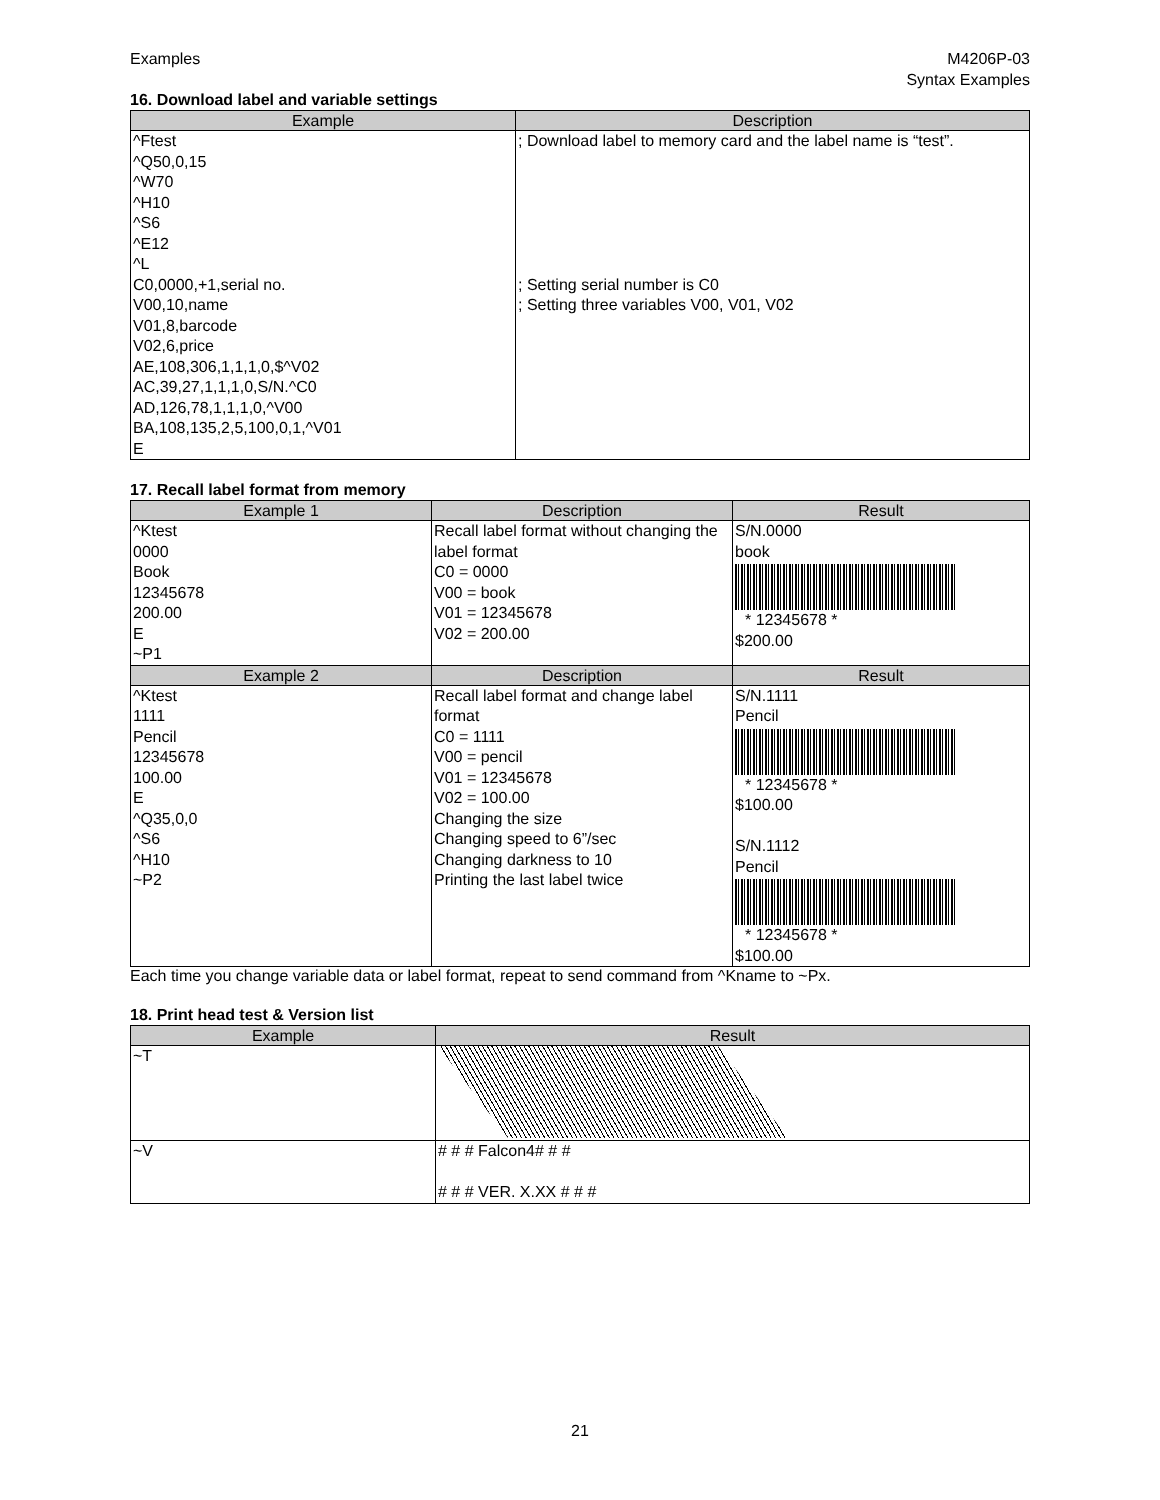Examples M4206P-03
Syntax Examples
16. Download label and variable settings
| Example | Description |
| --- | --- |
| ^Ftest ^Q50,0,15 ^W70 ^H10 ^S6 ^E12 ^L C0,0000,+1,serial no. V00,10,name V01,8,barcode V02,6,price AE,108,306,1,1,1,0,$^V02 AC,39,27,1,1,1,0,S/N.^C0 AD,126,78,1,1,1,0,^V00 BA,108,135,2,5,100,0,1,^V01 E | ; Download label to memory card and the label name is “test”. ; Setting serial number is C0 ; Setting three variables V00, V01, V02 |
17. Recall label format from memory
| Example 1 | Description | Result |
| --- | --- | --- |
| ^Ktest 0000 Book 12345678 200.00 E ~P1 | Recall label format without changing the label format C0 = 0000 V00 = book V01 = 12345678 V02 = 200.00 | S/N.0000 book * 12345678 * $200.00 |
| Example 2 | Description | Result |
| ^Ktest 1111 Pencil 12345678 100.00 E ^Q35,0,0 ^S6 ^H10 ~P2 | Recall label format and change label format C0 = 1111 V00 = pencil V01 = 12345678 V02 = 100.00 Changing the size Changing speed to 6”/sec Changing darkness to 10 Printing the last label twice | S/N.1111 Pencil * 12345678 * $100.00 S/N.1112 Pencil * 12345678 * $100.00 |
Each time you change variable data or label format, repeat to send command from ^Kname to ~Px.
18. Print head test & Version list
| Example | Result |
| --- | --- |
| ~T | |
| ~V | # # # Falcon4# # # # # # VER. X.XX # # # |
21